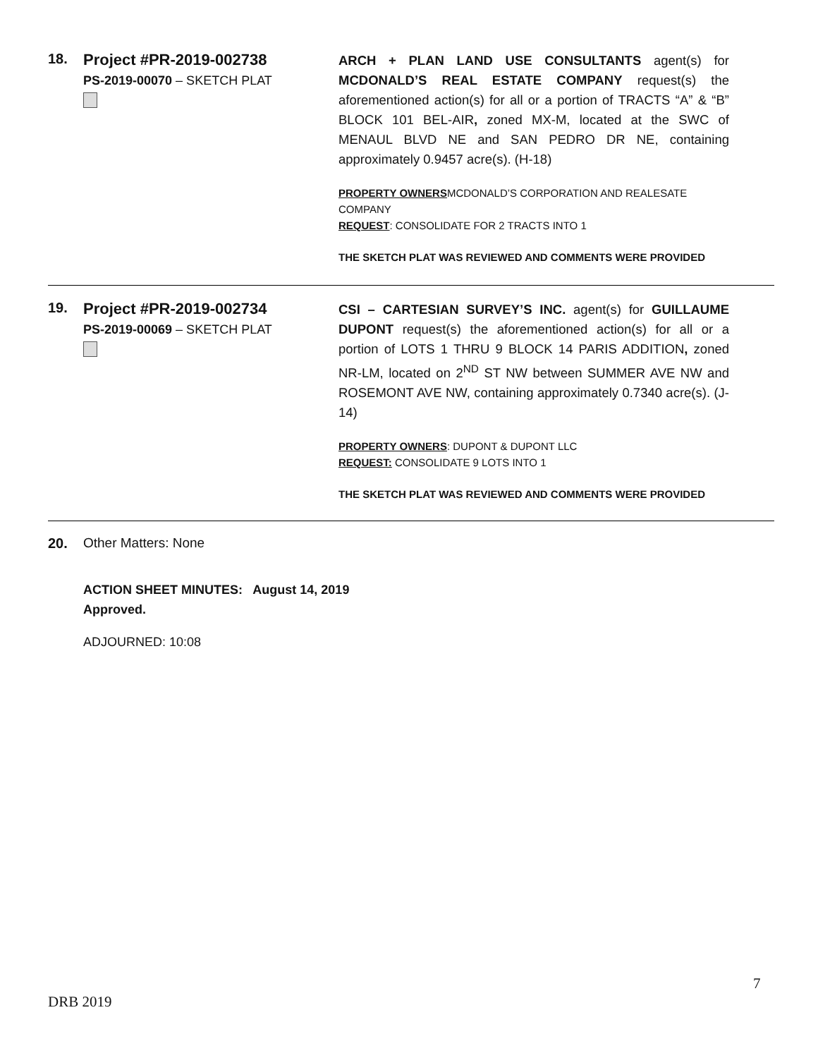18. Project #PR-2019-002738
PS-2019-00070 – SKETCH PLAT
ARCH + PLAN LAND USE CONSULTANTS agent(s) for MCDONALD’S REAL ESTATE COMPANY request(s) the aforementioned action(s) for all or a portion of TRACTS “A” & “B” BLOCK 101 BEL-AIR, zoned MX-M, located at the SWC of MENAUL BLVD NE and SAN PEDRO DR NE, containing approximately 0.9457 acre(s). (H-18)
PROPERTY OWNERSMCDONALD’S CORPORATION AND REALESATE COMPANY
REQUEST: CONSOLIDATE FOR 2 TRACTS INTO 1
THE SKETCH PLAT WAS REVIEWED AND COMMENTS WERE PROVIDED
19. Project #PR-2019-002734
PS-2019-00069 – SKETCH PLAT
CSI – CARTESIAN SURVEY’S INC. agent(s) for GUILLAUME DUPONT request(s) the aforementioned action(s) for all or a portion of LOTS 1 THRU 9 BLOCK 14 PARIS ADDITION, zoned NR-LM, located on 2<sup>ND</sup> ST NW between SUMMER AVE NW and ROSEMONT AVE NW, containing approximately 0.7340 acre(s). (J-14)
PROPERTY OWNERS: DUPONT & DUPONT LLC
REQUEST: CONSOLIDATE 9 LOTS INTO 1
THE SKETCH PLAT WAS REVIEWED AND COMMENTS WERE PROVIDED
20. Other Matters: None
ACTION SHEET MINUTES: August 14, 2019
Approved.
ADJOURNED: 10:08
7
DRB 2019